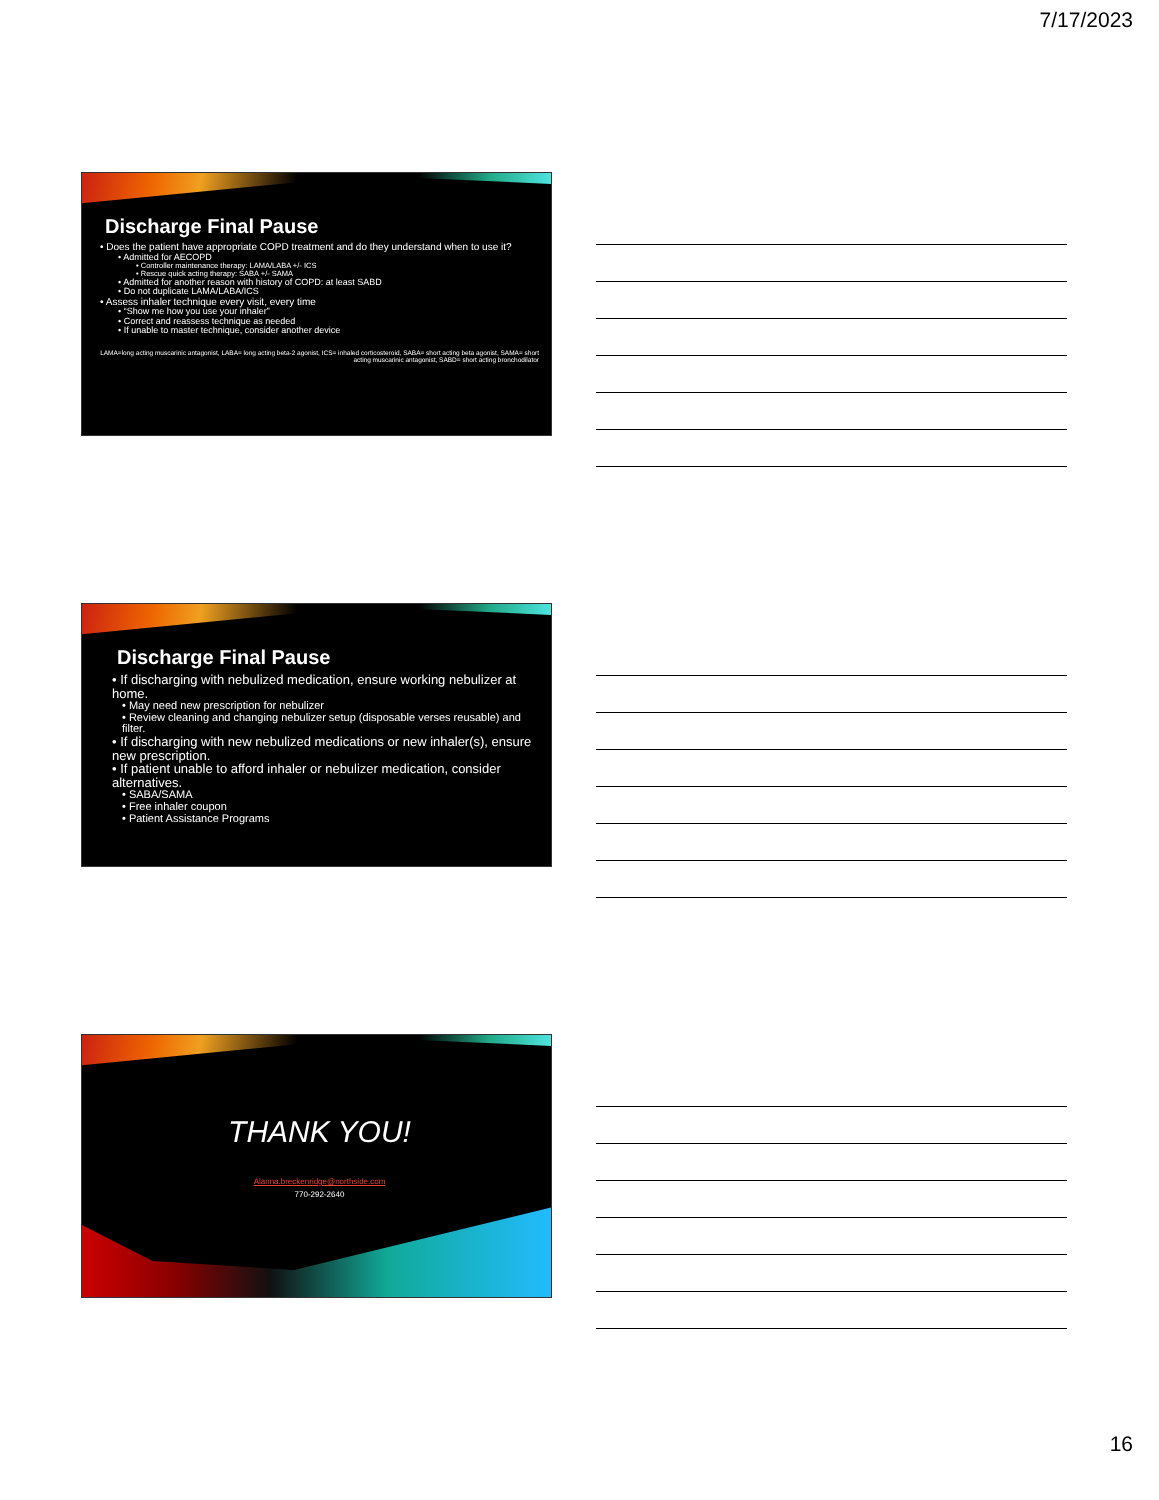7/17/2023
Discharge Final Pause
• Does the patient have appropriate COPD treatment and do they understand when to use it?
• Admitted for AECOPD
• Controller maintenance therapy: LAMA/LABA +/- ICS
• Rescue quick acting therapy: SABA +/- SAMA
• Admitted for another reason with history of COPD: at least SABD
• Do not duplicate LAMA/LABA/ICS
• Assess inhaler technique every visit, every time
• “Show me how you use your inhaler”
• Correct and reassess technique as needed
• If unable to master technique, consider another device
LAMA=long acting muscarinic antagonist, LABA= long acting beta-2 agonist, ICS= inhaled corticosteroid, SABA= short acting beta agonist, SAMA= short acting muscarinic antagonist, SABD= short acting bronchodilator
Discharge Final Pause
• If discharging with nebulized medication, ensure working nebulizer at home.
• May need new prescription for nebulizer
• Review cleaning and changing nebulizer setup (disposable verses reusable) and filter.
• If discharging with new nebulized medications or new inhaler(s), ensure new prescription.
• If patient unable to afford inhaler or nebulizer medication, consider alternatives.
• SABA/SAMA
• Free inhaler coupon
• Patient Assistance Programs
THANK YOU!
Alanna.breckenridge@northside.com
770-292-2640
16